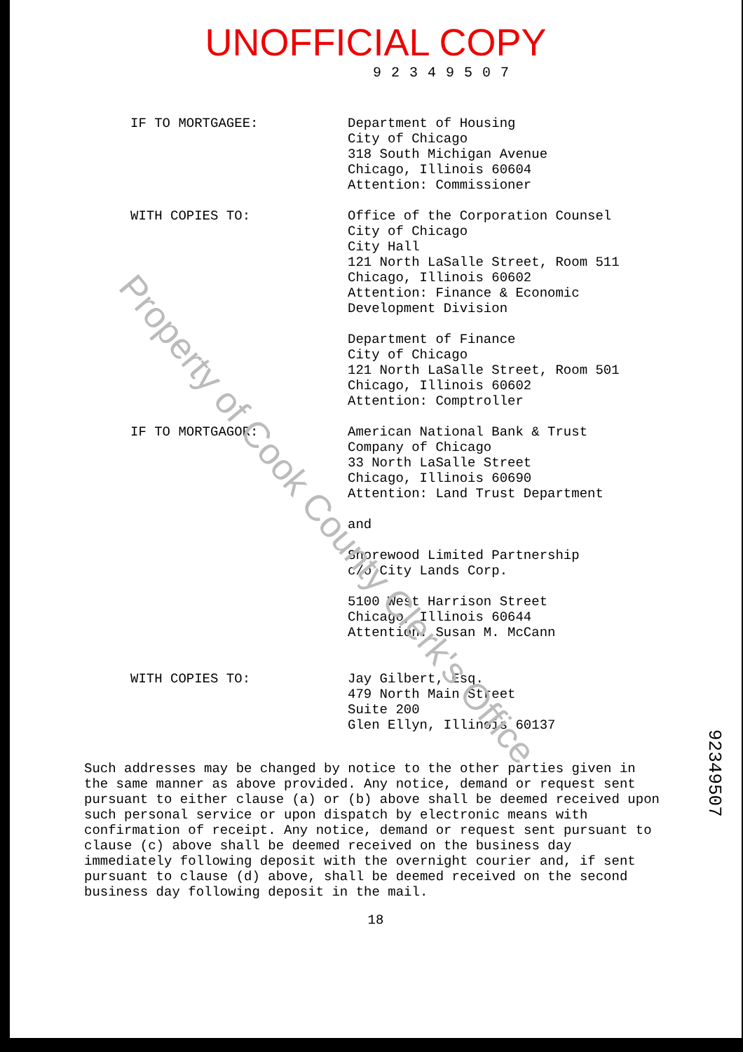UNOFFICIAL COPY
92349507
IF TO MORTGAGEE:
Department of Housing
City of Chicago
318 South Michigan Avenue
Chicago, Illinois 60604
Attention: Commissioner
WITH COPIES TO:
Office of the Corporation Counsel
City of Chicago
City Hall
121 North LaSalle Street, Room 511
Chicago, Illinois 60602
Attention: Finance & Economic
Development Division
Department of Finance
City of Chicago
121 North LaSalle Street, Room 501
Chicago, Illinois 60602
Attention: Comptroller
IF TO MORTGAGOR:
American National Bank & Trust
Company of Chicago
33 North LaSalle Street
Chicago, Illinois 60690
Attention: Land Trust Department
and
Shorewood Limited Partnership
c/o City Lands Corp.
5100 West Harrison Street
Chicago, Illinois 60644
Attention: Susan M. McCann
WITH COPIES TO:
Jay Gilbert, Esq.
479 North Main Street
Suite 200
Glen Ellyn, Illinois 60137
Such addresses may be changed by notice to the other parties given in the same manner as above provided. Any notice, demand or request sent pursuant to either clause (a) or (b) above shall be deemed received upon such personal service or upon dispatch by electronic means with confirmation of receipt. Any notice, demand or request sent pursuant to clause (c) above shall be deemed received on the business day immediately following deposit with the overnight courier and, if sent pursuant to clause (d) above, shall be deemed received on the second business day following deposit in the mail.
18
92349507
Property of Cook County Clerk's Office